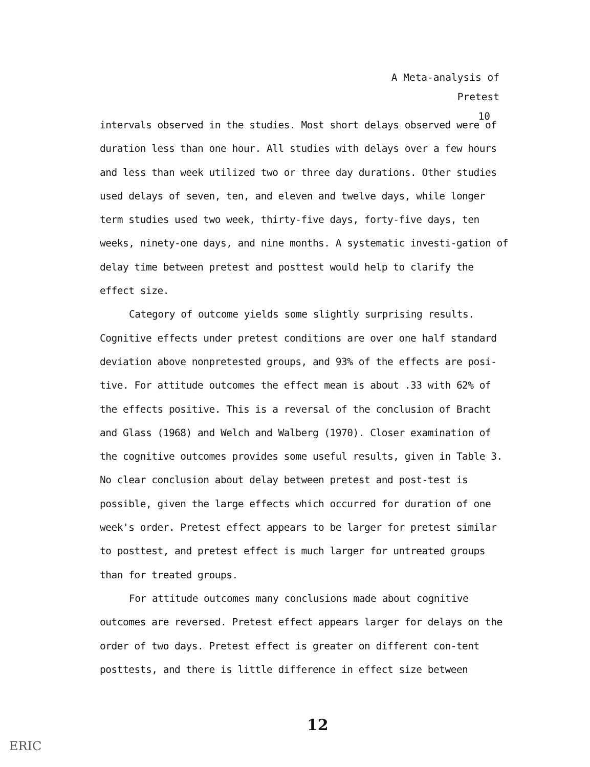A Meta-analysis of Pretest
10
intervals observed in the studies. Most short delays observed were of duration less than one hour. All studies with delays over a few hours and less than week utilized two or three day durations. Other studies used delays of seven, ten, and eleven and twelve days, while longer term studies used two week, thirty-five days, forty-five days, ten weeks, ninety-one days, and nine months. A systematic investi-gation of delay time between pretest and posttest would help to clarify the effect size.
Category of outcome yields some slightly surprising results. Cognitive effects under pretest conditions are over one half standard deviation above nonpretested groups, and 93% of the effects are posi-tive. For attitude outcomes the effect mean is about .33 with 62% of the effects positive. This is a reversal of the conclusion of Bracht and Glass (1968) and Welch and Walberg (1970). Closer examination of the cognitive outcomes provides some useful results, given in Table 3. No clear conclusion about delay between pretest and post-test is possible, given the large effects which occurred for duration of one week's order. Pretest effect appears to be larger for pretest similar to posttest, and pretest effect is much larger for untreated groups than for treated groups.
For attitude outcomes many conclusions made about cognitive outcomes are reversed. Pretest effect appears larger for delays on the order of two days. Pretest effect is greater on different con-tent posttests, and there is little difference in effect size between
12
ERIC